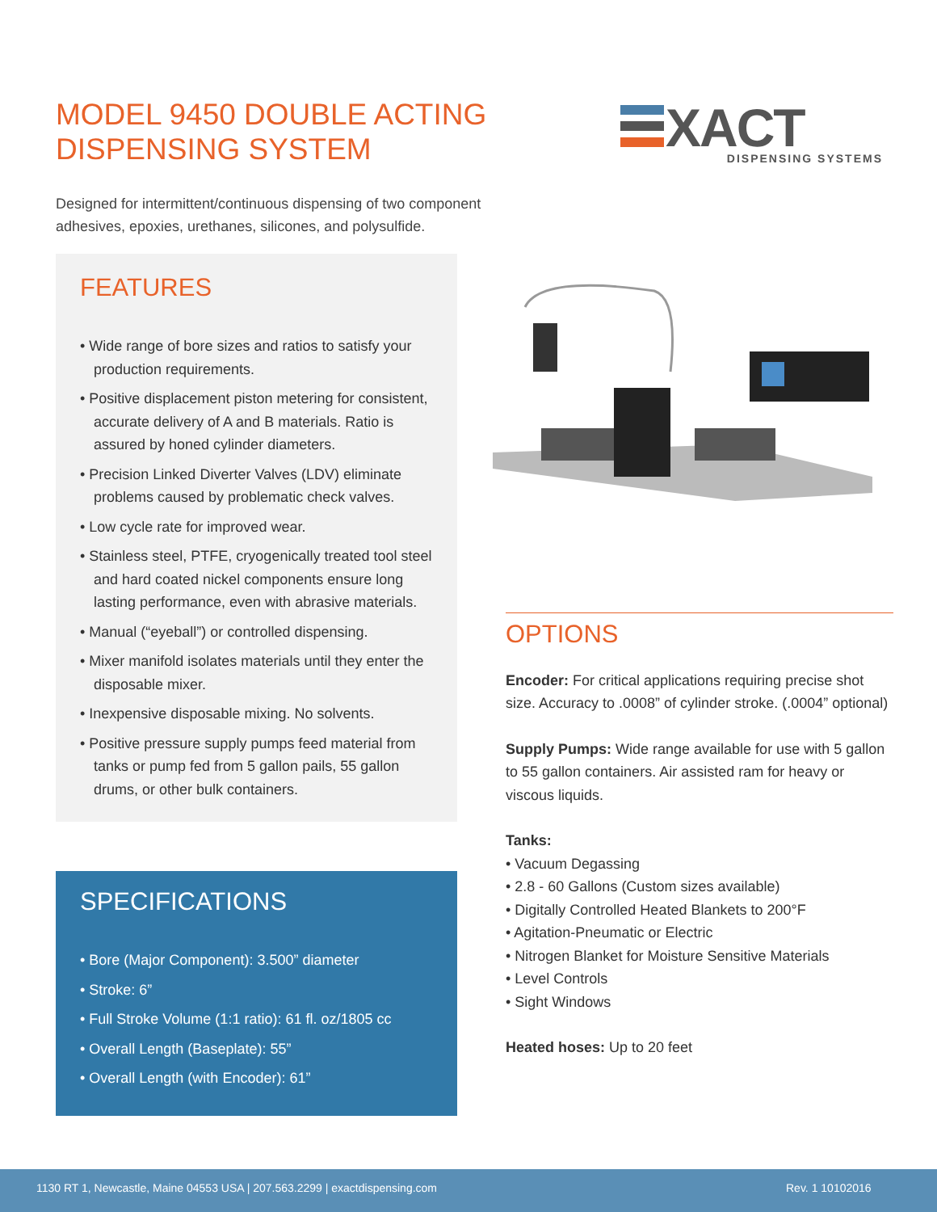MODEL 9450 DOUBLE ACTING
DISPENSING SYSTEM
Designed for intermittent/continuous dispensing of two component adhesives, epoxies, urethanes, silicones, and polysulfide.
XACT
DISPENSING SYSTEMS
FEATURES
• Wide range of bore sizes and ratios to satisfy your production requirements.
• Positive displacement piston metering for consistent, accurate delivery of A and B materials. Ratio is assured by honed cylinder diameters.
• Precision Linked Diverter Valves (LDV) eliminate problems caused by problematic check valves.
• Low cycle rate for improved wear.
• Stainless steel, PTFE, cryogenically treated tool steel and hard coated nickel components ensure long lasting performance, even with abrasive materials.
• Manual (“eyeball”) or controlled dispensing.
• Mixer manifold isolates materials until they enter the disposable mixer.
• Inexpensive disposable mixing. No solvents.
• Positive pressure supply pumps feed material from tanks or pump fed from 5 gallon pails, 55 gallon drums, or other bulk containers.
SPECIFICATIONS
• Bore (Major Component): 3.500” diameter
• Stroke: 6”
• Full Stroke Volume (1:1 ratio): 61 fl. oz/1805 cc
• Overall Length (Baseplate): 55”
• Overall Length (with Encoder): 61”
OPTIONS
Encoder: For critical applications requiring precise shot size. Accuracy to .0008” of cylinder stroke. (.0004” optional)
Supply Pumps: Wide range available for use with 5 gallon to 55 gallon containers. Air assisted ram for heavy or viscous liquids.
Tanks:
• Vacuum Degassing
• 2.8 - 60 Gallons (Custom sizes available)
• Digitally Controlled Heated Blankets to 200°F
• Agitation-Pneumatic or Electric
• Nitrogen Blanket for Moisture Sensitive Materials
• Level Controls
• Sight Windows
Heated hoses: Up to 20 feet
1130 RT 1, Newcastle, Maine 04553 USA | 207.563.2299 | exactdispensing.com Rev. 1 10102016